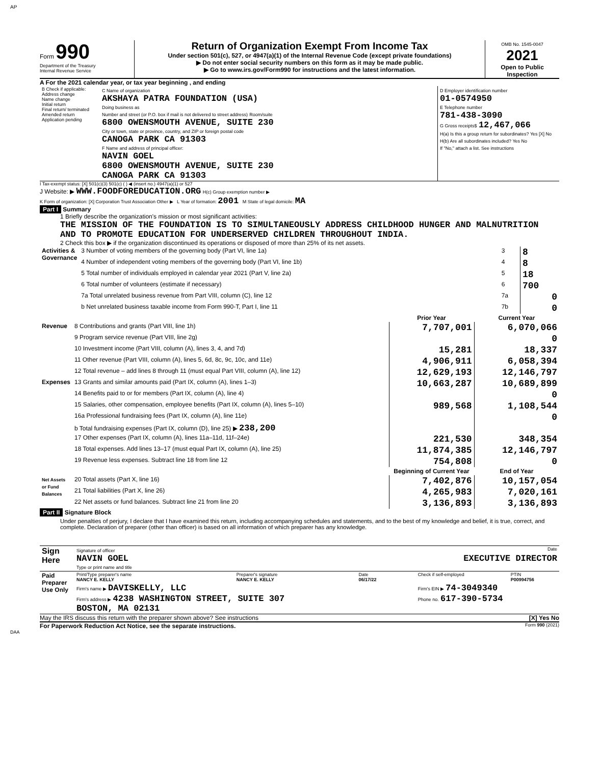AP
Form 990
Department of the Treasury
Internal Revenue Service
Return of Organization Exempt From Income Tax
Under section 501(c), 527, or 4947(a)(1) of the Internal Revenue Code (except private foundations)
▶ Do not enter social security numbers on this form as it may be made public.
▶ Go to www.irs.gov/Form990 for instructions and the latest information.
OMB No. 1545-0047
2021
Open to Public Inspection
A For the 2021 calendar year, or tax year beginning , and ending
| B Check if applicable: Address change Name change Initial return Final return/ terminated Amended return Application pending | C Name of organization AKSHAYA PATRA FOUNDATION (USA) Doing business as Number and street (or P.O. box if mail is not delivered to street address) Room/suite 6800 OWENSMOUTH AVENUE, SUITE 230 City or town, state or province, country, and ZIP or foreign postal code CANOGA PARK CA 91303 F Name and address of principal officer: NAVIN GOEL 6800 OWENSMOUTH AVENUE, SUITE 230 CANOGA PARK CA 91303 | D Employer identification number 01-0574950 E Telephone number 781-438-3090 G Gross receipts$ 12,467,066 H(a) Is this a group return for subordinates? Yes [X] No H(b) Are all subordinates included? Yes No If "No," attach a list. See instructions |
I Tax-exempt status: [X] 501(c)(3) 501(c) ( ) ◀ (insert no.) 4947(a)(1) or 527
J Website: ▶ WWW.FOODFOREDUCATION.ORG H(c) Group exemption number ▶
K Form of organization: [X] Corporation Trust Association Other ▶ L Year of formation: 2001 M State of legal domicile: MA
Part I Summary
1 Briefly describe the organization's mission or most significant activities:
THE MISSION OF THE FOUNDATION IS TO SIMULTANEOUSLY ADDRESS CHILDHOOD HUNGER AND MALNUTRITION AND TO PROMOTE EDUCATION FOR UNDERSERVED CHILDREN THROUGHOUT INDIA.
2 Check this box ▶ if the organization discontinued its operations or disposed of more than 25% of its net assets.
| Activities & Governance | 3 Number of voting members of the governing body (Part VI, line 1a) | 3 | 8 |
| | 4 Number of independent voting members of the governing body (Part VI, line 1b) | 4 | 8 |
| | 5 Total number of individuals employed in calendar year 2021 (Part V, line 2a) | 5 | 18 |
| | 6 Total number of volunteers (estimate if necessary) | 6 | 700 |
| | 7a Total unrelated business revenue from Part VIII, column (C), line 12 | 7a | 0 |
| | b Net unrelated business taxable income from Form 990-T, Part I, line 11 | 7b | 0 |
| | | Prior Year | Current Year |
| Revenue | 8 Contributions and grants (Part VIII, line 1h) | 7,707,001 | 6,070,066 |
| | 9 Program service revenue (Part VIII, line 2g) | | 0 |
| | 10 Investment income (Part VIII, column (A), lines 3, 4, and 7d) | 15,281 | 18,337 |
| | 11 Other revenue (Part VIII, column (A), lines 5, 6d, 8c, 9c, 10c, and 11e) | 4,906,911 | 6,058,394 |
| | 12 Total revenue – add lines 8 through 11 (must equal Part VIII, column (A), line 12) | 12,629,193 | 12,146,797 |
| Expenses | 13 Grants and similar amounts paid (Part IX, column (A), lines 1–3) | 10,663,287 | 10,689,899 |
| | 14 Benefits paid to or for members (Part IX, column (A), line 4) | | 0 |
| | 15 Salaries, other compensation, employee benefits (Part IX, column (A), lines 5–10) | 989,568 | 1,108,544 |
| | 16a Professional fundraising fees (Part IX, column (A), line 11e) | | 0 |
| | b Total fundraising expenses (Part IX, column (D), line 25) ▶ 238,200 | | |
| | 17 Other expenses (Part IX, column (A), lines 11a–11d, 11f–24e) | 221,530 | 348,354 |
| | 18 Total expenses. Add lines 13–17 (must equal Part IX, column (A), line 25) | 11,874,385 | 12,146,797 |
| | 19 Revenue less expenses. Subtract line 18 from line 12 | 754,808 | 0 |
| | | Beginning of Current Year | End of Year |
| Net Assets or Fund Balances | 20 Total assets (Part X, line 16) | 7,402,876 | 10,157,054 |
| | 21 Total liabilities (Part X, line 26) | 4,265,983 | 7,020,161 |
| | 22 Net assets or fund balances. Subtract line 21 from line 20 | 3,136,893 | 3,136,893 |
Part II Signature Block
Under penalties of perjury, I declare that I have examined this return, including accompanying schedules and statements, and to the best of my knowledge and belief, it is true, correct, and complete. Declaration of preparer (other than officer) is based on all information of which preparer has any knowledge.
| Sign Here | Signature of officer Date NAVIN GOEL EXECUTIVE DIRECTOR Type or print name and title |
| Paid Preparer Use Only | Print/Type preparer's name NANCY E. KELLY | Preparer's signature NANCY E. KELLY | Date 06/17/22 | Check if self-employed | PTIN P00994756 |
| | Firm's name ▶ DAVISKELLY, LLC | | | Firm's EIN ▶ 74-3049340 | |
| | Firm's address ▶ 4238 WASHINGTON STREET, SUITE 307 BOSTON, MA 02131 | | | Phone no. 617-390-5734 | |
May the IRS discuss this return with the preparer shown above? See instructions [X] Yes No
For Paperwork Reduction Act Notice, see the separate instructions. Form 990 (2021)
DAA